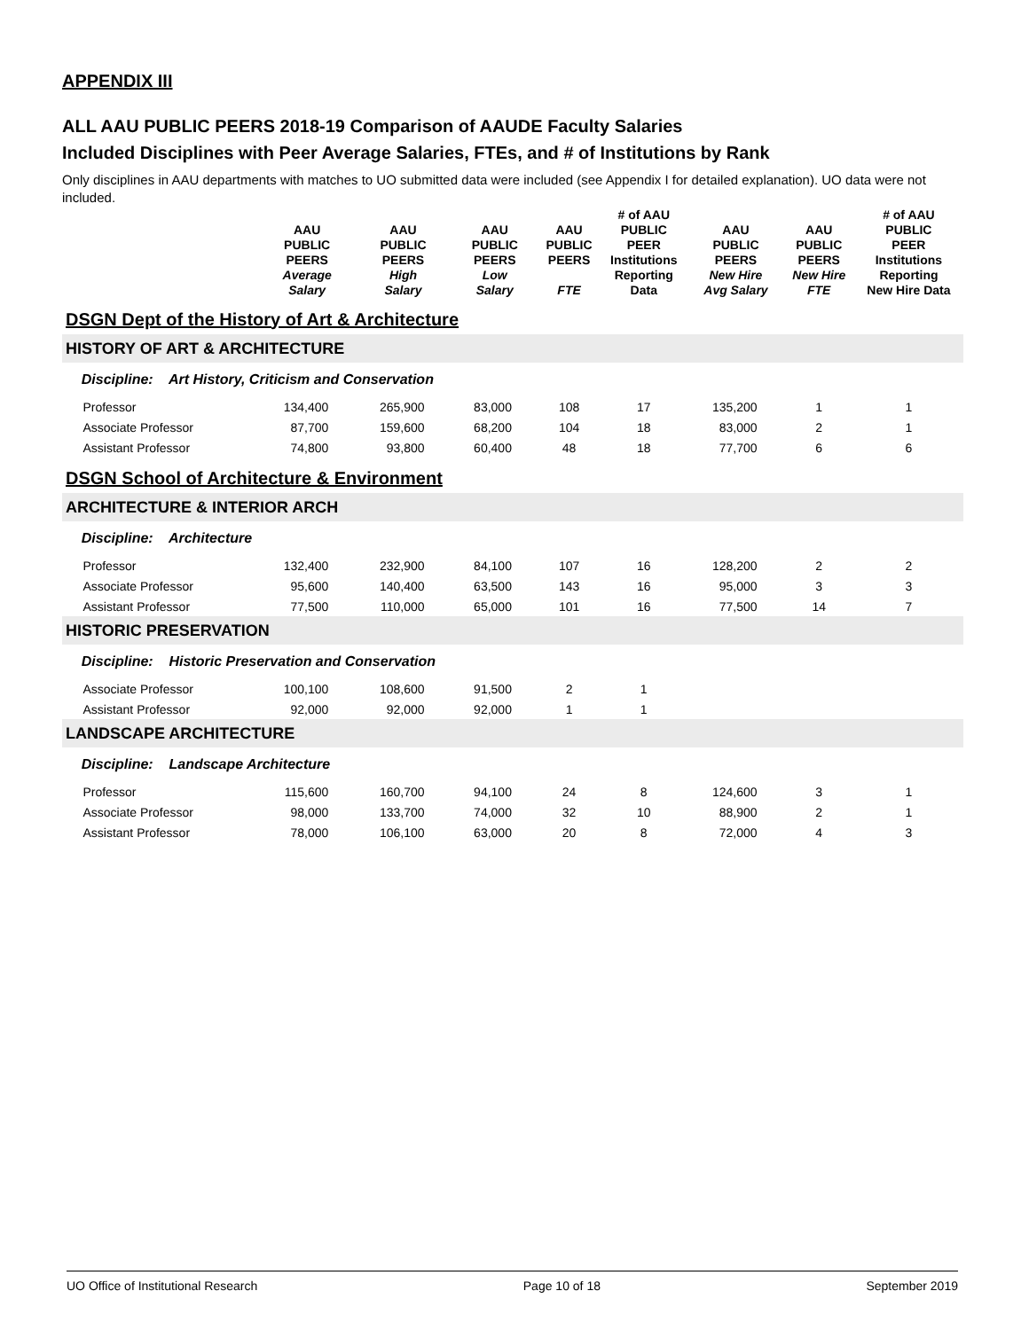APPENDIX III
ALL AAU PUBLIC PEERS 2018-19 Comparison of AAUDE Faculty Salaries
Included Disciplines with Peer Average Salaries, FTEs, and # of Institutions by Rank
Only disciplines in AAU departments with matches to UO submitted data were included (see Appendix I for detailed explanation). UO data were not included.
| | AAU PUBLIC PEERS Average Salary | AAU PUBLIC PEERS High Salary | AAU PUBLIC PEERS Low Salary | AAU PUBLIC PEERS FTE | # of AAU PUBLIC PEER Institutions Reporting Data | AAU PUBLIC PEERS New Hire Avg Salary | AAU PUBLIC PEERS New Hire FTE | # of AAU PUBLIC PEER Institutions Reporting New Hire Data |
| --- | --- | --- | --- | --- | --- | --- | --- | --- |
| DSGN Dept of the History of Art & Architecture | | | | | | | | |
| HISTORY OF ART & ARCHITECTURE | | | | | | | | |
| Discipline: Art History, Criticism and Conservation | | | | | | | | |
| Professor | 134,400 | 265,900 | 83,000 | 108 | 17 | 135,200 | 1 | 1 |
| Associate Professor | 87,700 | 159,600 | 68,200 | 104 | 18 | 83,000 | 2 | 1 |
| Assistant Professor | 74,800 | 93,800 | 60,400 | 48 | 18 | 77,700 | 6 | 6 |
| DSGN School of Architecture & Environment | | | | | | | | |
| ARCHITECTURE & INTERIOR ARCH | | | | | | | | |
| Discipline: Architecture | | | | | | | | |
| Professor | 132,400 | 232,900 | 84,100 | 107 | 16 | 128,200 | 2 | 2 |
| Associate Professor | 95,600 | 140,400 | 63,500 | 143 | 16 | 95,000 | 3 | 3 |
| Assistant Professor | 77,500 | 110,000 | 65,000 | 101 | 16 | 77,500 | 14 | 7 |
| HISTORIC PRESERVATION | | | | | | | | |
| Discipline: Historic Preservation and Conservation | | | | | | | | |
| Associate Professor | 100,100 | 108,600 | 91,500 | 2 | 1 | | | |
| Assistant Professor | 92,000 | 92,000 | 92,000 | 1 | 1 | | | |
| LANDSCAPE ARCHITECTURE | | | | | | | | |
| Discipline: Landscape Architecture | | | | | | | | |
| Professor | 115,600 | 160,700 | 94,100 | 24 | 8 | 124,600 | 3 | 1 |
| Associate Professor | 98,000 | 133,700 | 74,000 | 32 | 10 | 88,900 | 2 | 1 |
| Assistant Professor | 78,000 | 106,100 | 63,000 | 20 | 8 | 72,000 | 4 | 3 |
UO Office of Institutional Research Page 10 of 18 September 2019